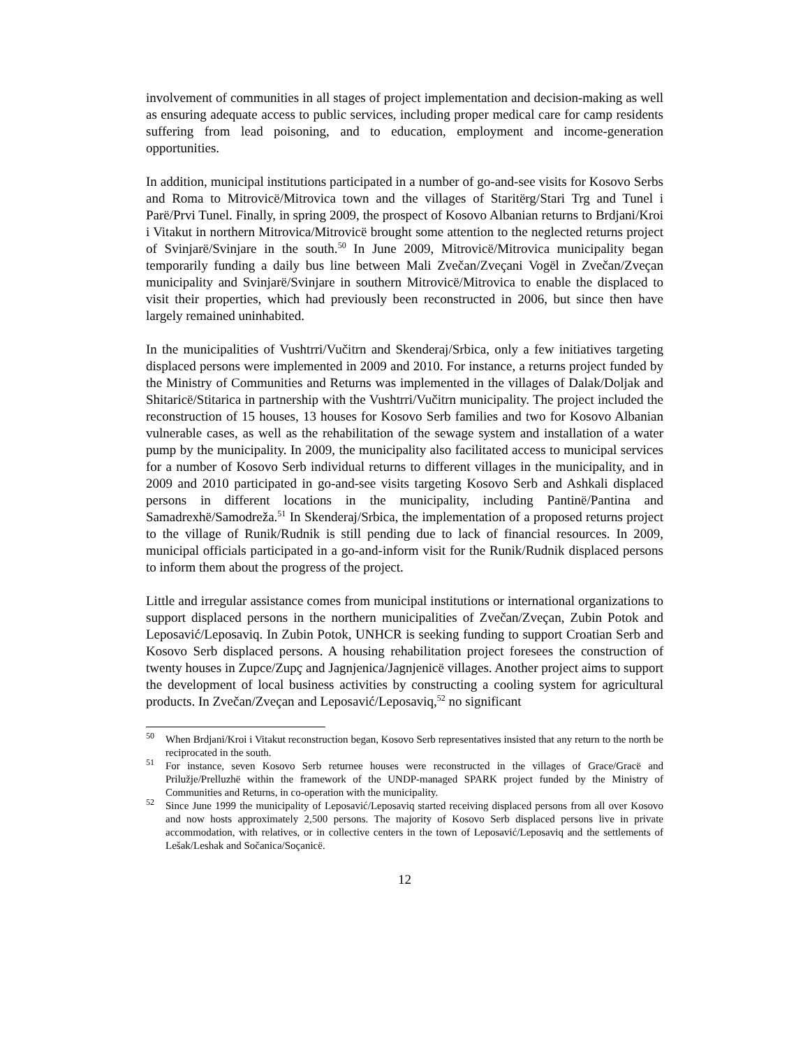involvement of communities in all stages of project implementation and decision-making as well as ensuring adequate access to public services, including proper medical care for camp residents suffering from lead poisoning, and to education, employment and income-generation opportunities.
In addition, municipal institutions participated in a number of go-and-see visits for Kosovo Serbs and Roma to Mitrovicë/Mitrovica town and the villages of Staritërg/Stari Trg and Tunel i Parë/Prvi Tunel. Finally, in spring 2009, the prospect of Kosovo Albanian returns to Brdjani/Kroi i Vitakut in northern Mitrovica/Mitrovicë brought some attention to the neglected returns project of Svinjarë/Svinjare in the south.<sup>50</sup> In June 2009, Mitrovicë/Mitrovica municipality began temporarily funding a daily bus line between Mali Zvečan/Zveçani Vogël in Zvečan/Zveçan municipality and Svinjarë/Svinjare in southern Mitrovicë/Mitrovica to enable the displaced to visit their properties, which had previously been reconstructed in 2006, but since then have largely remained uninhabited.
In the municipalities of Vushtrri/Vučitrn and Skenderaj/Srbica, only a few initiatives targeting displaced persons were implemented in 2009 and 2010. For instance, a returns project funded by the Ministry of Communities and Returns was implemented in the villages of Dalak/Doljak and Shitaricë/Stitarica in partnership with the Vushtrri/Vučitrn municipality. The project included the reconstruction of 15 houses, 13 houses for Kosovo Serb families and two for Kosovo Albanian vulnerable cases, as well as the rehabilitation of the sewage system and installation of a water pump by the municipality. In 2009, the municipality also facilitated access to municipal services for a number of Kosovo Serb individual returns to different villages in the municipality, and in 2009 and 2010 participated in go-and-see visits targeting Kosovo Serb and Ashkali displaced persons in different locations in the municipality, including Pantinë/Pantina and Samadrexhë/Samodreža.<sup>51</sup> In Skenderaj/Srbica, the implementation of a proposed returns project to the village of Runik/Rudnik is still pending due to lack of financial resources. In 2009, municipal officials participated in a go-and-inform visit for the Runik/Rudnik displaced persons to inform them about the progress of the project.
Little and irregular assistance comes from municipal institutions or international organizations to support displaced persons in the northern municipalities of Zvečan/Zveçan, Zubin Potok and Leposavić/Leposaviq. In Zubin Potok, UNHCR is seeking funding to support Croatian Serb and Kosovo Serb displaced persons. A housing rehabilitation project foresees the construction of twenty houses in Zupce/Zupç and Jagnjenica/Jagnjenicë villages. Another project aims to support the development of local business activities by constructing a cooling system for agricultural products. In Zvečan/Zveçan and Leposavić/Leposaviq,<sup>52</sup> no significant
<sup>50</sup> When Brdjani/Kroi i Vitakut reconstruction began, Kosovo Serb representatives insisted that any return to the north be reciprocated in the south.
<sup>51</sup> For instance, seven Kosovo Serb returnee houses were reconstructed in the villages of Grace/Gracë and Prilužje/Prelluzhë within the framework of the UNDP-managed SPARK project funded by the Ministry of Communities and Returns, in co-operation with the municipality.
<sup>52</sup> Since June 1999 the municipality of Leposavić/Leposaviq started receiving displaced persons from all over Kosovo and now hosts approximately 2,500 persons. The majority of Kosovo Serb displaced persons live in private accommodation, with relatives, or in collective centers in the town of Leposavić/Leposaviq and the settlements of Lešak/Leshak and Sočanica/Soçanicë.
12